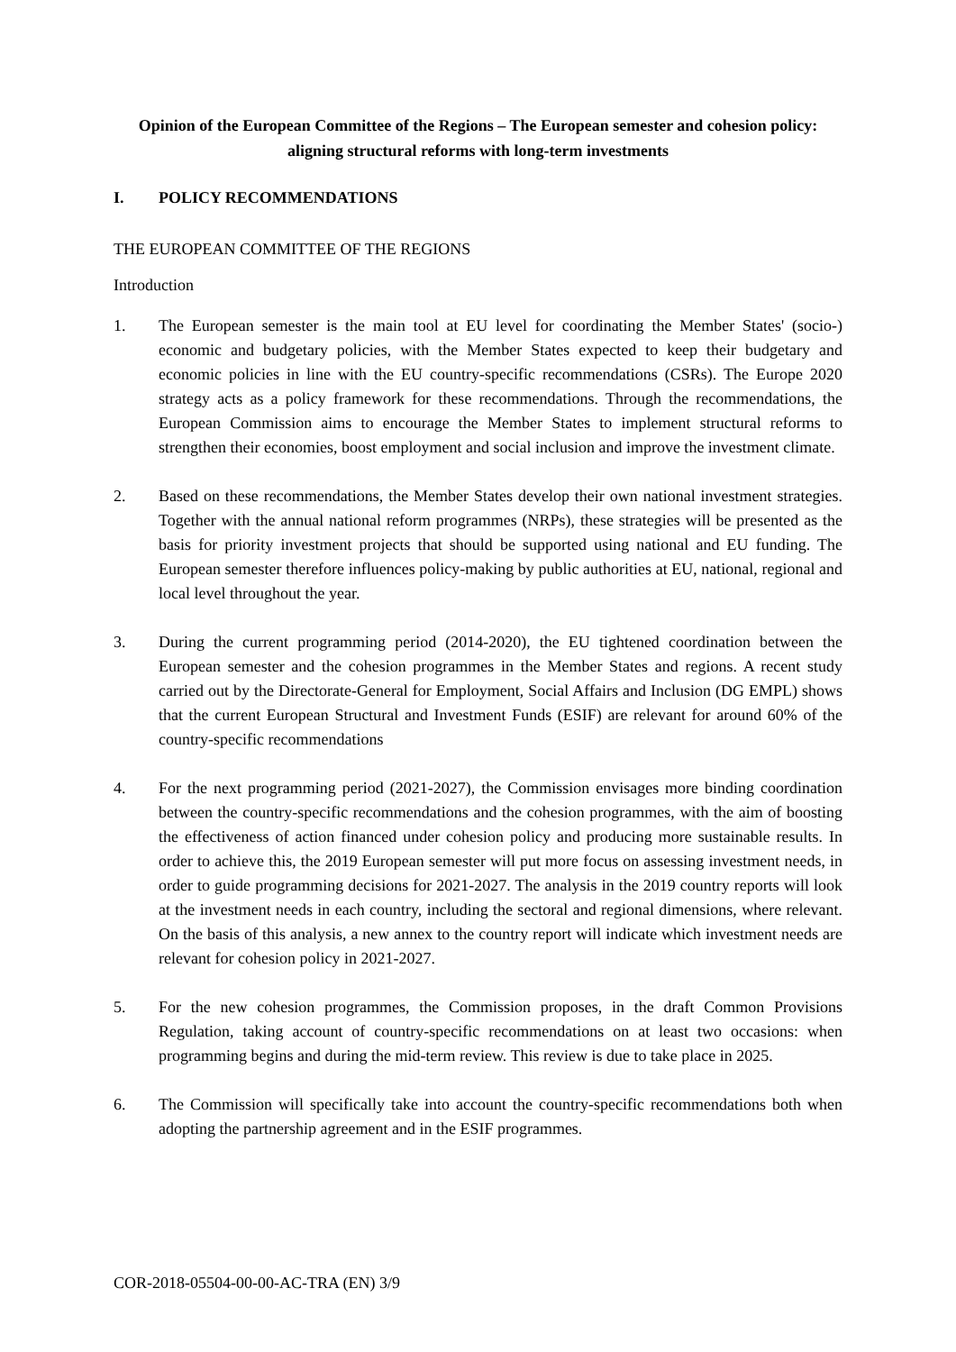Opinion of the European Committee of the Regions – The European semester and cohesion policy: aligning structural reforms with long-term investments
I. POLICY RECOMMENDATIONS
THE EUROPEAN COMMITTEE OF THE REGIONS
Introduction
1. The European semester is the main tool at EU level for coordinating the Member States' (socio-) economic and budgetary policies, with the Member States expected to keep their budgetary and economic policies in line with the EU country-specific recommendations (CSRs). The Europe 2020 strategy acts as a policy framework for these recommendations. Through the recommendations, the European Commission aims to encourage the Member States to implement structural reforms to strengthen their economies, boost employment and social inclusion and improve the investment climate.
2. Based on these recommendations, the Member States develop their own national investment strategies. Together with the annual national reform programmes (NRPs), these strategies will be presented as the basis for priority investment projects that should be supported using national and EU funding. The European semester therefore influences policy-making by public authorities at EU, national, regional and local level throughout the year.
3. During the current programming period (2014-2020), the EU tightened coordination between the European semester and the cohesion programmes in the Member States and regions. A recent study carried out by the Directorate-General for Employment, Social Affairs and Inclusion (DG EMPL) shows that the current European Structural and Investment Funds (ESIF) are relevant for around 60% of the country-specific recommendations
4. For the next programming period (2021-2027), the Commission envisages more binding coordination between the country-specific recommendations and the cohesion programmes, with the aim of boosting the effectiveness of action financed under cohesion policy and producing more sustainable results. In order to achieve this, the 2019 European semester will put more focus on assessing investment needs, in order to guide programming decisions for 2021-2027. The analysis in the 2019 country reports will look at the investment needs in each country, including the sectoral and regional dimensions, where relevant. On the basis of this analysis, a new annex to the country report will indicate which investment needs are relevant for cohesion policy in 2021-2027.
5. For the new cohesion programmes, the Commission proposes, in the draft Common Provisions Regulation, taking account of country-specific recommendations on at least two occasions: when programming begins and during the mid-term review. This review is due to take place in 2025.
6. The Commission will specifically take into account the country-specific recommendations both when adopting the partnership agreement and in the ESIF programmes.
COR-2018-05504-00-00-AC-TRA (EN) 3/9